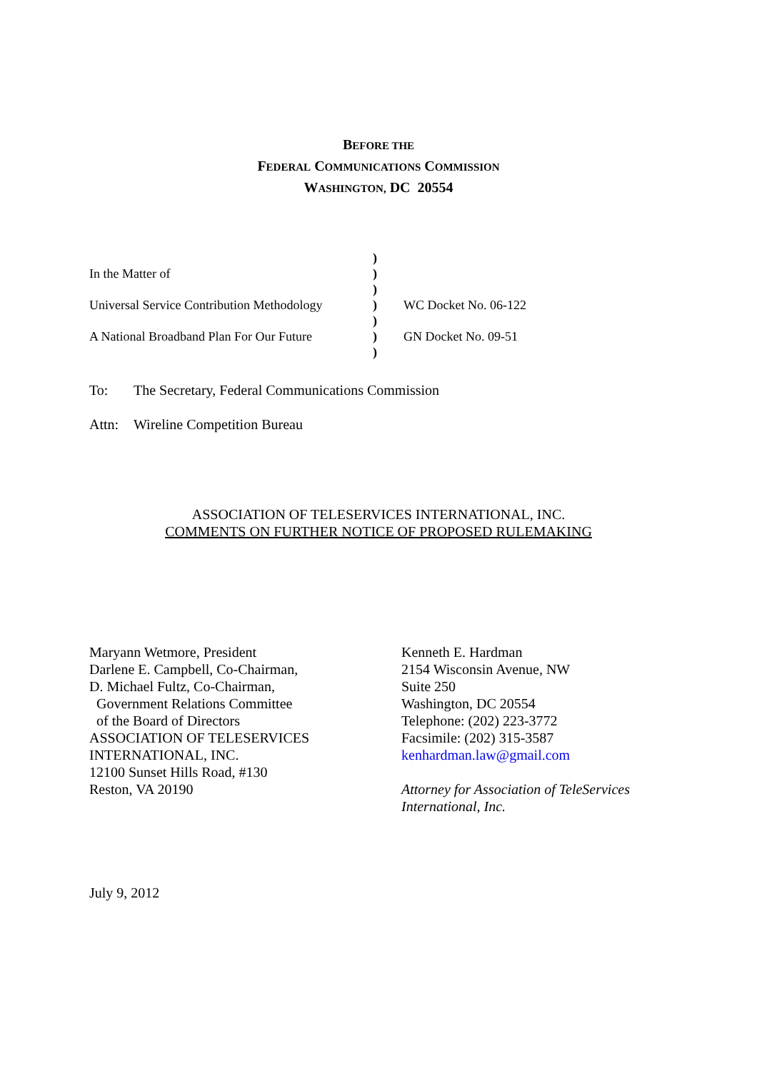BEFORE THE
FEDERAL COMMUNICATIONS COMMISSION
WASHINGTON, DC 20554
| | ) | |
| In the Matter of | ) | |
| | ) | |
| Universal Service Contribution Methodology | ) | WC Docket No. 06-122 |
| | ) | |
| A National Broadband Plan For Our Future | ) | GN Docket No. 09-51 |
| | ) | |
To: The Secretary, Federal Communications Commission
Attn: Wireline Competition Bureau
ASSOCIATION OF TELESERVICES INTERNATIONAL, INC.
COMMENTS ON FURTHER NOTICE OF PROPOSED RULEMAKING
Maryann Wetmore, President
Darlene E. Campbell, Co-Chairman,
D. Michael Fultz, Co-Chairman,
Government Relations Committee
of the Board of Directors
ASSOCIATION OF TELESERVICES
INTERNATIONAL, INC.
12100 Sunset Hills Road, #130
Reston, VA 20190
Kenneth E. Hardman
2154 Wisconsin Avenue, NW
Suite 250
Washington, DC 20554
Telephone: (202) 223-3772
Facsimile: (202) 315-3587
kenhardman.law@gmail.com
Attorney for Association of TeleServices
International, Inc.
July 9, 2012